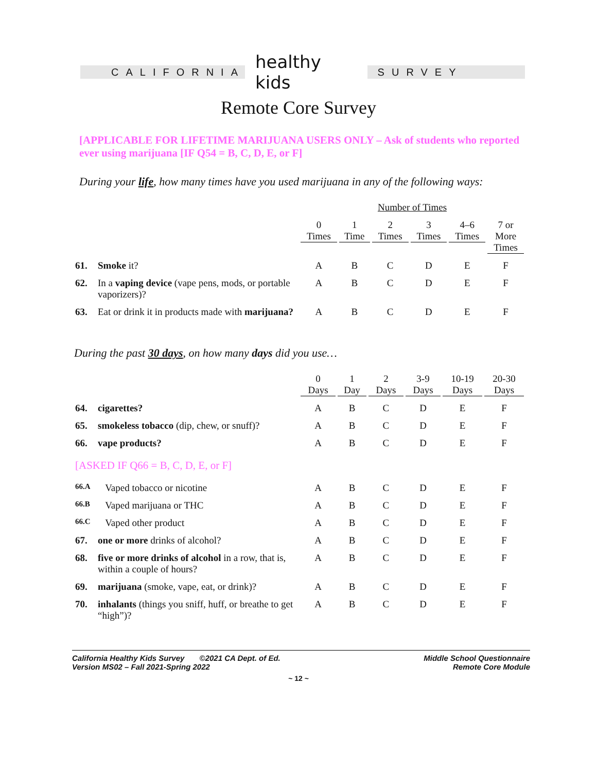CALIFORNIA
healthy kids
SURVEY
Remote Core Survey
[APPLICABLE FOR LIFETIME MARIJUANA USERS ONLY – Ask of students who reported ever using marijuana [IF Q54 = B, C, D, E, or F]
During your life, how many times have you used marijuana in any of the following ways:
| | | Number of Times | | | | | |
| --- | --- | --- | --- | --- | --- | --- | --- |
| | | 0 Times | 1 Time | 2 Times | 3 Times | 4–6 Times | 7 or More Times |
| 61. | Smoke it? | A | B | C | D | E | F |
| 62. | In a vaping device (vape pens, mods, or portable vaporizers)? | A | B | C | D | E | F |
| 63. | Eat or drink it in products made with marijuana? | A | B | C | D | E | F |
During the past 30 days, on how many days did you use…
| | | 0 Days | 1 Day | 2 Days | 3-9 Days | 10-19 Days | 20-30 Days |
| --- | --- | --- | --- | --- | --- | --- | --- |
| 64. | cigarettes? | A | B | C | D | E | F |
| 65. | smokeless tobacco (dip, chew, or snuff)? | A | B | C | D | E | F |
| 66. | vape products? | A | B | C | D | E | F |
| [ASKED IF Q66 = B, C, D, E, or F] | | | | | | | |
| 66.A | Vaped tobacco or nicotine | A | B | C | D | E | F |
| 66.B | Vaped marijuana or THC | A | B | C | D | E | F |
| 66.C | Vaped other product | A | B | C | D | E | F |
| 67. | one or more drinks of alcohol? | A | B | C | D | E | F |
| 68. | five or more drinks of alcohol in a row, that is, within a couple of hours? | A | B | C | D | E | F |
| 69. | marijuana (smoke, vape, eat, or drink)? | A | B | C | D | E | F |
| 70. | inhalants (things you sniff, huff, or breathe to get “high”)? | A | B | C | D | E | F |
California Healthy Kids Survey ©2021 CA Dept. of Ed.
Version MS02 – Fall 2021-Spring 2022
Middle School Questionnaire
Remote Core Module
~ 12 ~